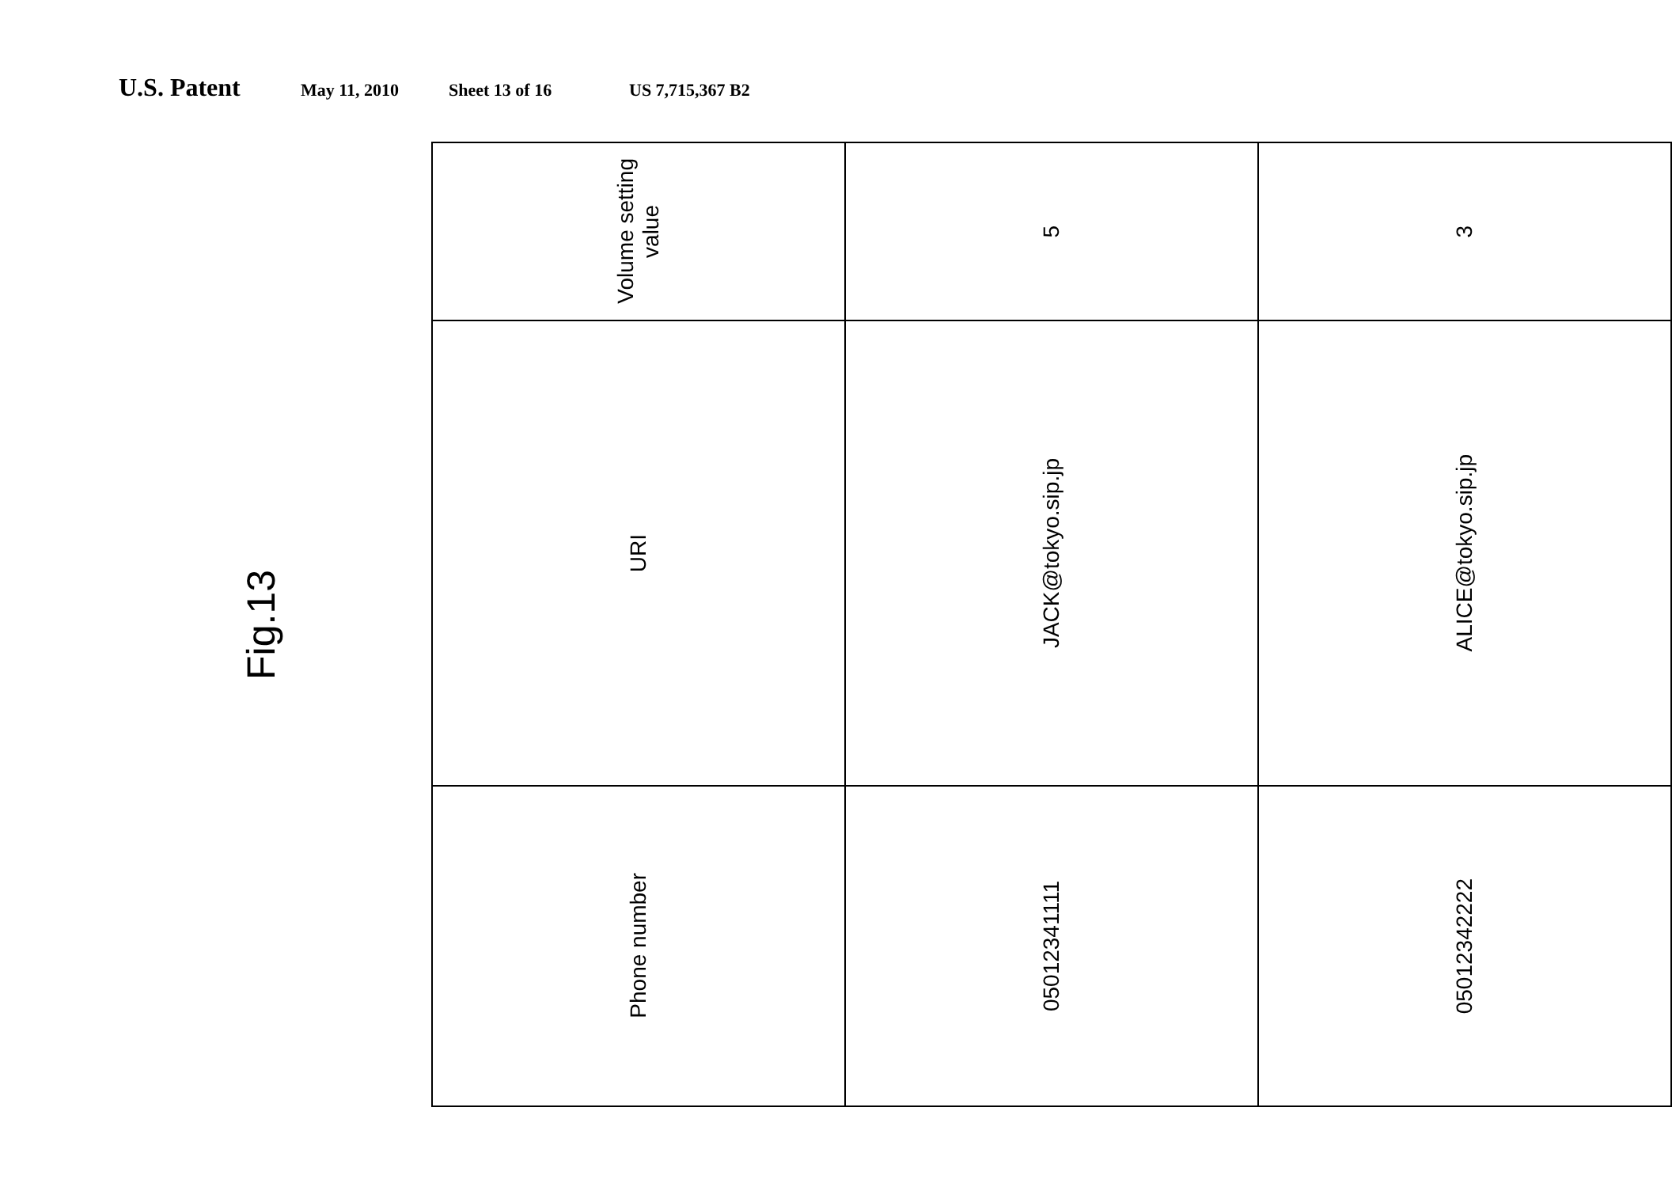U.S. Patent May 11, 2010 Sheet 13 of 16 US 7,715,367 B2
Fig.13
| Phone number | URI | Volume setting value |
| --- | --- | --- |
| 05012341111 | JACK@tokyo.sip.jp | 5 |
| 05012342222 | ALICE@tokyo.sip.jp | 3 |